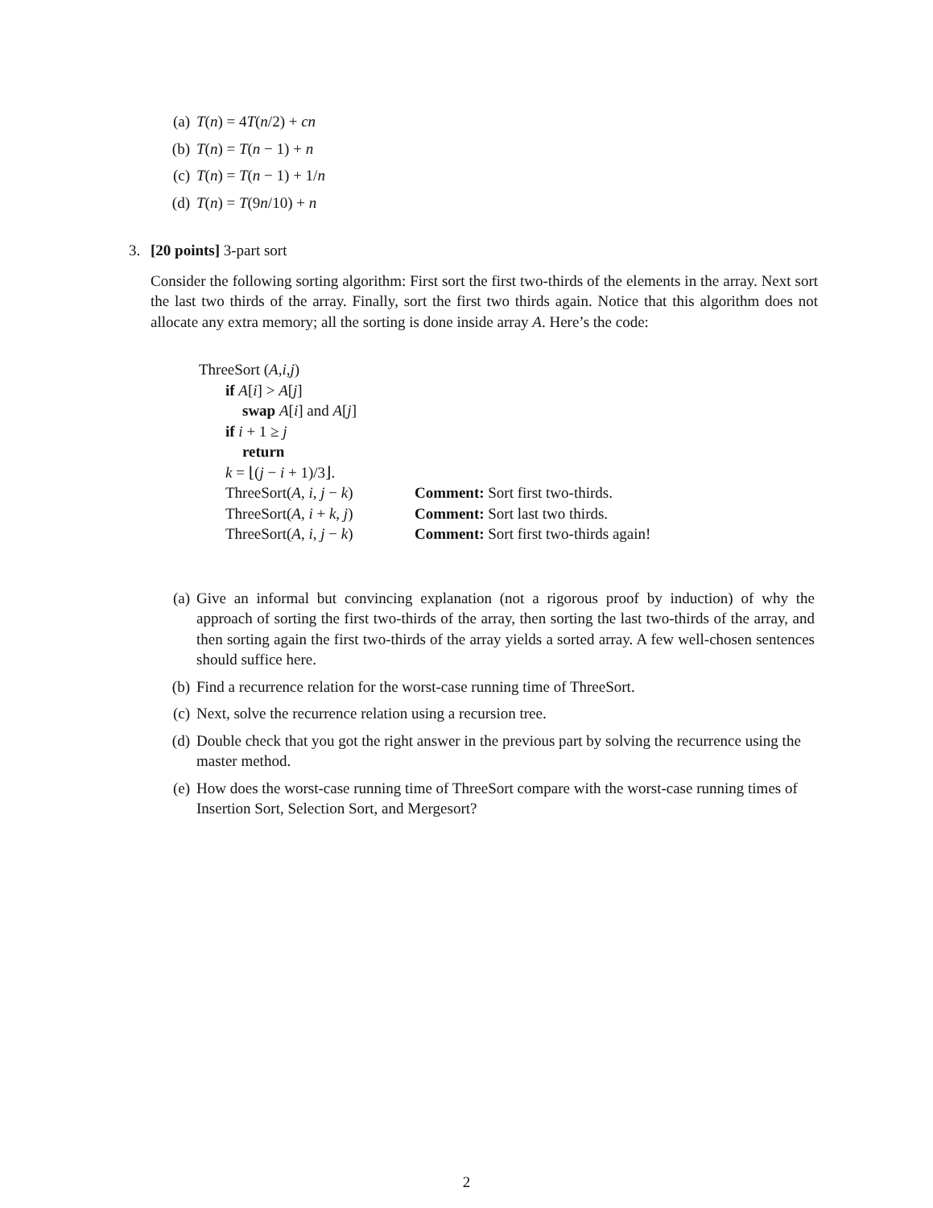(a) T(n) = 4T(n/2) + cn
(b) T(n) = T(n − 1) + n
(c) T(n) = T(n − 1) + 1/n
(d) T(n) = T(9n/10) + n
3. [20 points] 3-part sort
Consider the following sorting algorithm: First sort the first two-thirds of the elements in the array. Next sort the last two thirds of the array. Finally, sort the first two thirds again. Notice that this algorithm does not allocate any extra memory; all the sorting is done inside array A. Here’s the code:
ThreeSort (A,i,j)
if A[i] > A[j]
swap A[i] and A[j]
if i + 1 ≥ j
return
k = ⌊(j − i + 1)/3⌋.
| ThreeSort( A , i , j − k ) | Comment: Sort first two-thirds. |
| ThreeSort( A , i + k , j ) | Comment: Sort last two thirds. |
| ThreeSort( A , i , j − k ) | Comment: Sort first two-thirds again! |
(a) Give an informal but convincing explanation (not a rigorous proof by induction) of why the approach of sorting the first two-thirds of the array, then sorting the last two-thirds of the array, and then sorting again the first two-thirds of the array yields a sorted array. A few well-chosen sentences should suffice here.
(b) Find a recurrence relation for the worst-case running time of ThreeSort.
(c) Next, solve the recurrence relation using a recursion tree.
(d) Double check that you got the right answer in the previous part by solving the recurrence using the master method.
(e) How does the worst-case running time of ThreeSort compare with the worst-case running times of Insertion Sort, Selection Sort, and Mergesort?
2